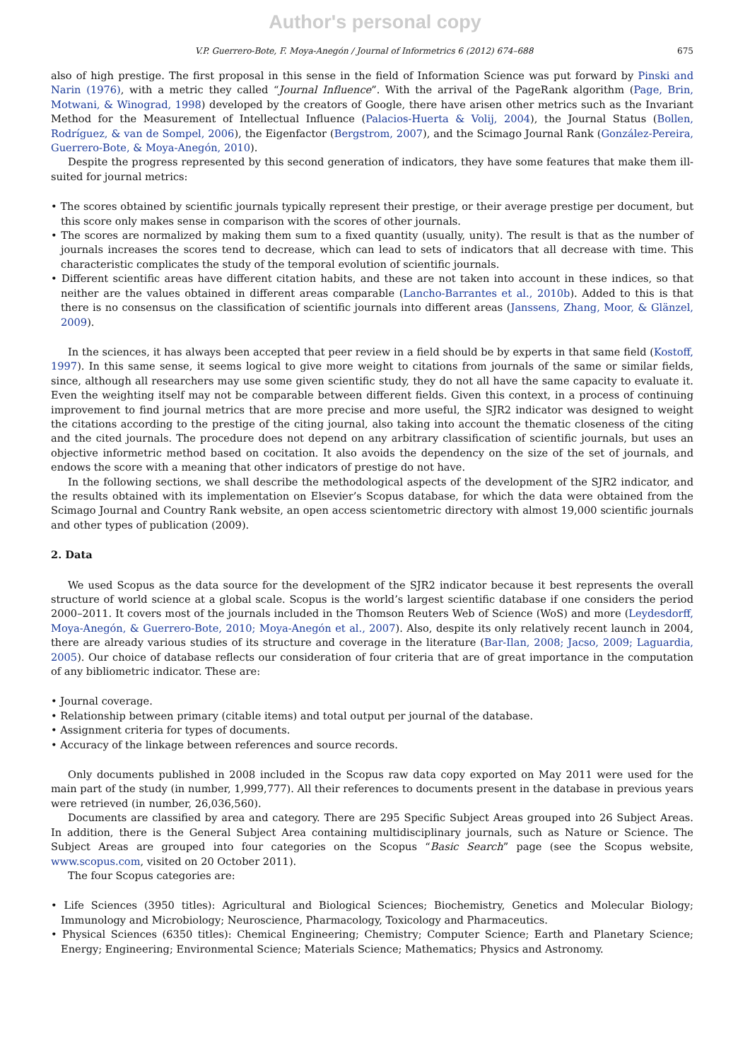Author's personal copy
V.P. Guerrero-Bote, F. Moya-Anegón / Journal of Informetrics 6 (2012) 674–688 675
also of high prestige. The first proposal in this sense in the field of Information Science was put forward by Pinski and Narin (1976), with a metric they called “Journal Influence”. With the arrival of the PageRank algorithm (Page, Brin, Motwani, & Winograd, 1998) developed by the creators of Google, there have arisen other metrics such as the Invariant Method for the Measurement of Intellectual Influence (Palacios-Huerta & Volij, 2004), the Journal Status (Bollen, Rodríguez, & van de Sompel, 2006), the Eigenfactor (Bergstrom, 2007), and the Scimago Journal Rank (González-Pereira, Guerrero-Bote, & Moya-Anegón, 2010).
Despite the progress represented by this second generation of indicators, they have some features that make them ill-suited for journal metrics:
• The scores obtained by scientific journals typically represent their prestige, or their average prestige per document, but this score only makes sense in comparison with the scores of other journals.
• The scores are normalized by making them sum to a fixed quantity (usually, unity). The result is that as the number of journals increases the scores tend to decrease, which can lead to sets of indicators that all decrease with time. This characteristic complicates the study of the temporal evolution of scientific journals.
• Different scientific areas have different citation habits, and these are not taken into account in these indices, so that neither are the values obtained in different areas comparable (Lancho-Barrantes et al., 2010b). Added to this is that there is no consensus on the classification of scientific journals into different areas (Janssens, Zhang, Moor, & Glänzel, 2009).
In the sciences, it has always been accepted that peer review in a field should be by experts in that same field (Kostoff, 1997). In this same sense, it seems logical to give more weight to citations from journals of the same or similar fields, since, although all researchers may use some given scientific study, they do not all have the same capacity to evaluate it. Even the weighting itself may not be comparable between different fields. Given this context, in a process of continuing improvement to find journal metrics that are more precise and more useful, the SJR2 indicator was designed to weight the citations according to the prestige of the citing journal, also taking into account the thematic closeness of the citing and the cited journals. The procedure does not depend on any arbitrary classification of scientific journals, but uses an objective informetric method based on cocitation. It also avoids the dependency on the size of the set of journals, and endows the score with a meaning that other indicators of prestige do not have.
In the following sections, we shall describe the methodological aspects of the development of the SJR2 indicator, and the results obtained with its implementation on Elsevier’s Scopus database, for which the data were obtained from the Scimago Journal and Country Rank website, an open access scientometric directory with almost 19,000 scientific journals and other types of publication (2009).
2. Data
We used Scopus as the data source for the development of the SJR2 indicator because it best represents the overall structure of world science at a global scale. Scopus is the world’s largest scientific database if one considers the period 2000–2011. It covers most of the journals included in the Thomson Reuters Web of Science (WoS) and more (Leydesdorff, Moya-Anegón, & Guerrero-Bote, 2010; Moya-Anegón et al., 2007). Also, despite its only relatively recent launch in 2004, there are already various studies of its structure and coverage in the literature (Bar-Ilan, 2008; Jacso, 2009; Laguardia, 2005). Our choice of database reflects our consideration of four criteria that are of great importance in the computation of any bibliometric indicator. These are:
• Journal coverage.
• Relationship between primary (citable items) and total output per journal of the database.
• Assignment criteria for types of documents.
• Accuracy of the linkage between references and source records.
Only documents published in 2008 included in the Scopus raw data copy exported on May 2011 were used for the main part of the study (in number, 1,999,777). All their references to documents present in the database in previous years were retrieved (in number, 26,036,560).
Documents are classified by area and category. There are 295 Specific Subject Areas grouped into 26 Subject Areas. In addition, there is the General Subject Area containing multidisciplinary journals, such as Nature or Science. The Subject Areas are grouped into four categories on the Scopus “Basic Search” page (see the Scopus website, www.scopus.com, visited on 20 October 2011).
The four Scopus categories are:
• Life Sciences (3950 titles): Agricultural and Biological Sciences; Biochemistry, Genetics and Molecular Biology; Immunology and Microbiology; Neuroscience, Pharmacology, Toxicology and Pharmaceutics.
• Physical Sciences (6350 titles): Chemical Engineering; Chemistry; Computer Science; Earth and Planetary Science; Energy; Engineering; Environmental Science; Materials Science; Mathematics; Physics and Astronomy.